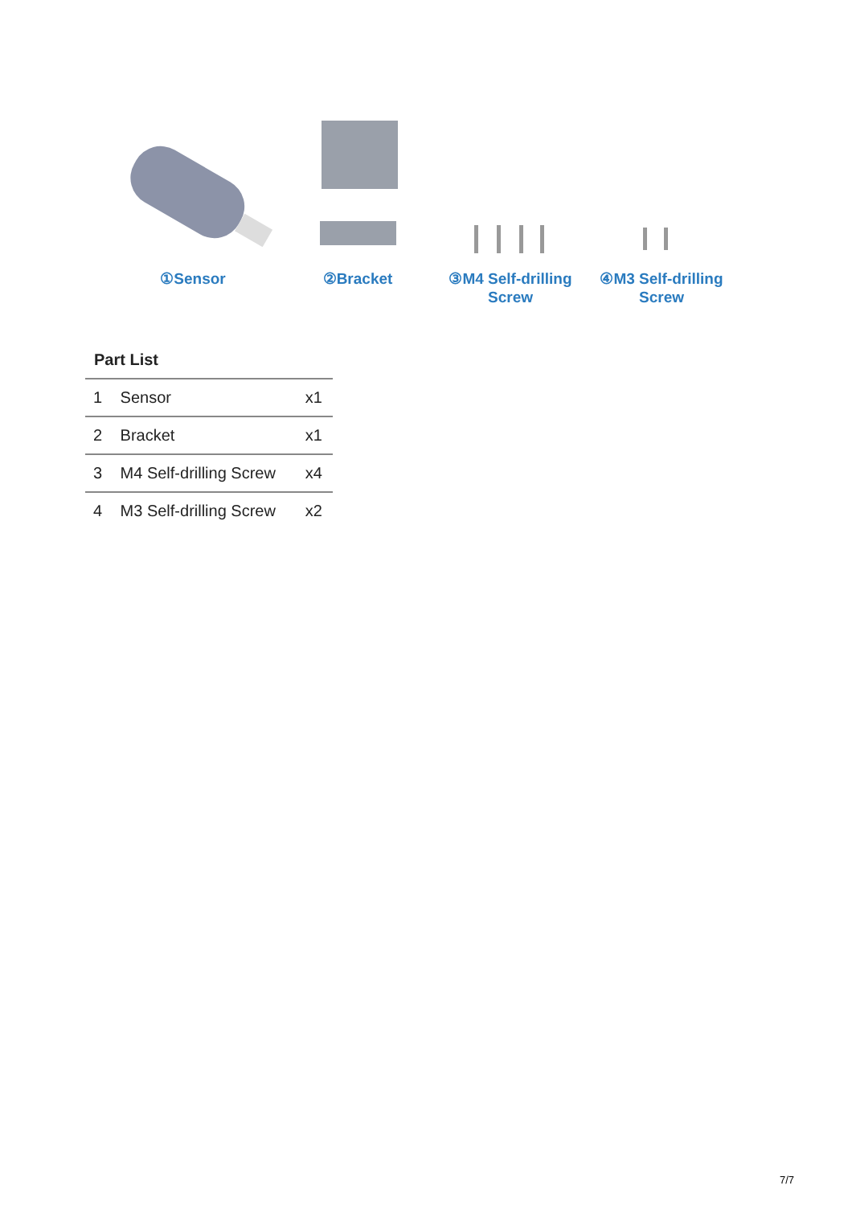①Sensor ②Bracket
③M4 Self-drilling Screw
④M3 Self-drilling Screw
Part List
| 1 | Sensor | x1 |
| 2 | Bracket | x1 |
| 3 | M4 Self-drilling Screw | x4 |
| 4 | M3 Self-drilling Screw | x2 |
7/7